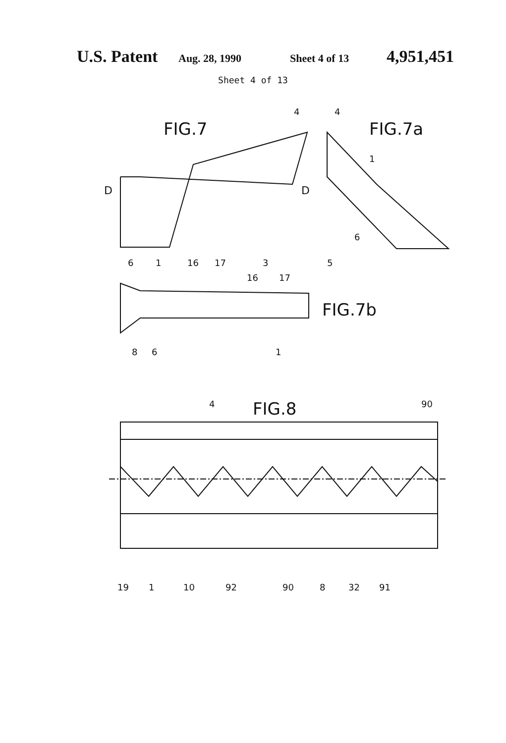U.S. Patent Aug. 28, 1990 Sheet 4 of 13 4,951,451
Sheet 4 of 13
FIG.7
FIG.7a
D
D
4
4
1
6
6
1
16
17
3
5
16
17
8
6
1
19
1
10
92
90
8
32
91
4
90
FIG.7b
FIG.8